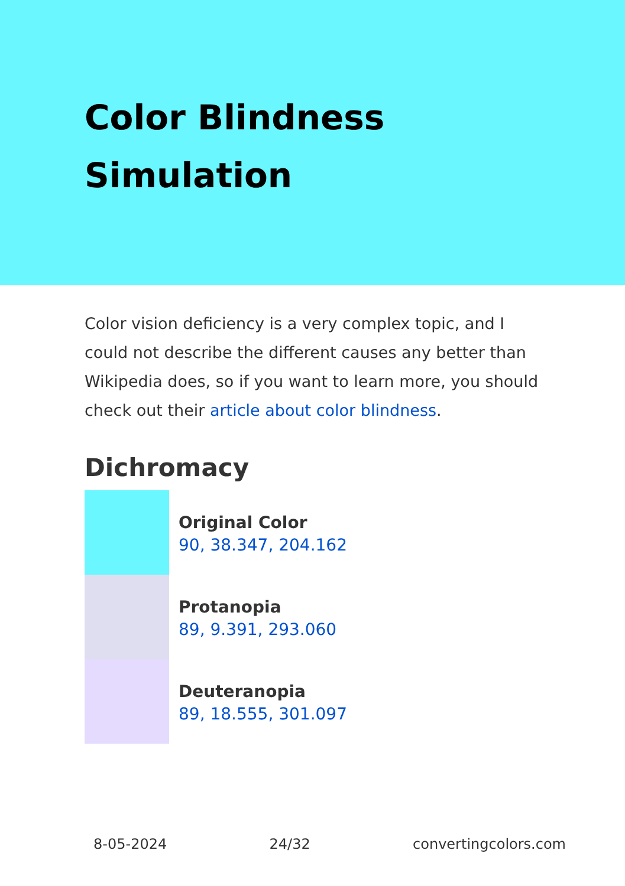Color Blindness
Simulation
Color vision deficiency is a very complex topic, and I could not describe the different causes any better than Wikipedia does, so if you want to learn more, you should check out their article about color blindness.
Dichromacy
Original Color
90, 38.347, 204.162
Protanopia
89, 9.391, 293.060
Deuteranopia
89, 18.555, 301.097
8-05-2024 24/32 convertingcolors.com